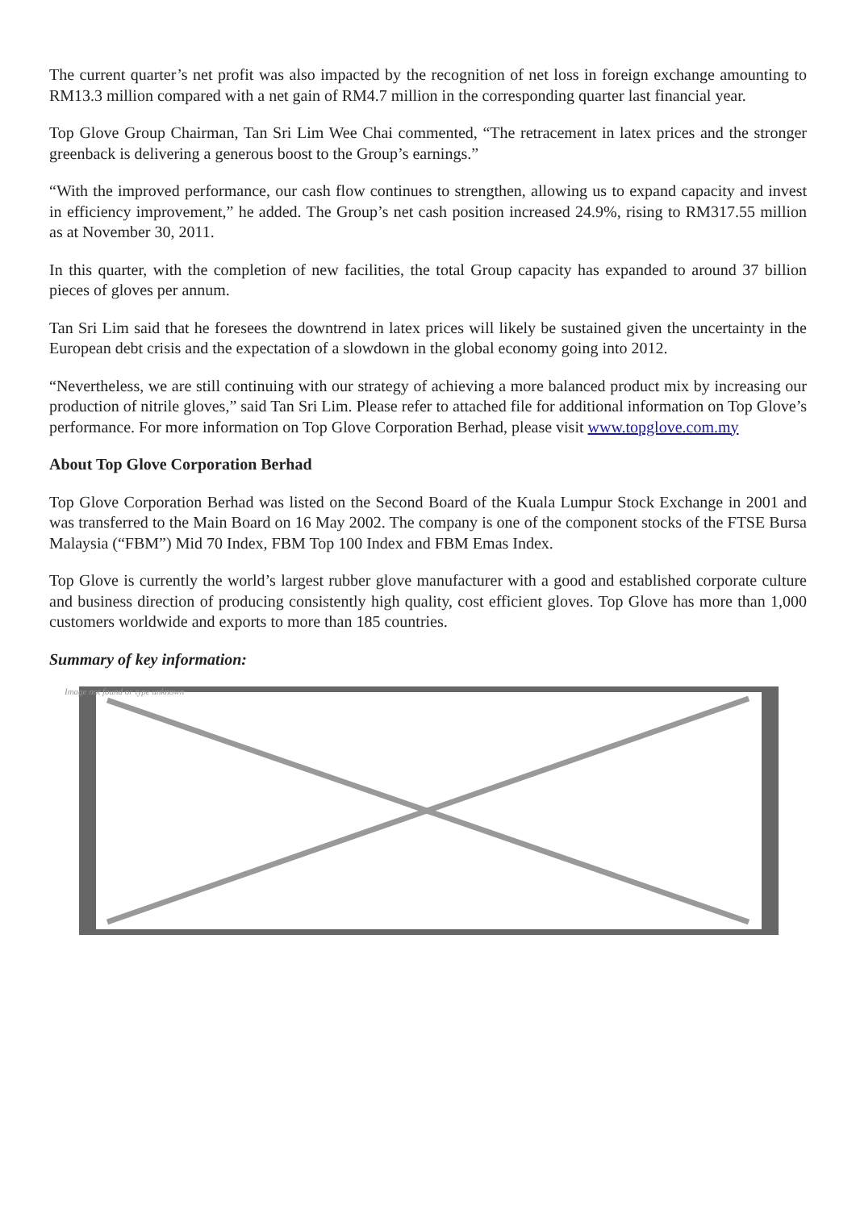The current quarter’s net profit was also impacted by the recognition of net loss in foreign exchange amounting to RM13.3 million compared with a net gain of RM4.7 million in the corresponding quarter last financial year.
Top Glove Group Chairman, Tan Sri Lim Wee Chai commented, “The retracement in latex prices and the stronger greenback is delivering a generous boost to the Group’s earnings.”
“With the improved performance, our cash flow continues to strengthen, allowing us to expand capacity and invest in efficiency improvement,” he added. The Group’s net cash position increased 24.9%, rising to RM317.55 million as at November 30, 2011.
In this quarter, with the completion of new facilities, the total Group capacity has expanded to around 37 billion pieces of gloves per annum.
Tan Sri Lim said that he foresees the downtrend in latex prices will likely be sustained given the uncertainty in the European debt crisis and the expectation of a slowdown in the global economy going into 2012.
“Nevertheless, we are still continuing with our strategy of achieving a more balanced product mix by increasing our production of nitrile gloves,” said Tan Sri Lim. Please refer to attached file for additional information on Top Glove’s performance. For more information on Top Glove Corporation Berhad, please visit www.topglove.com.my
About Top Glove Corporation Berhad
Top Glove Corporation Berhad was listed on the Second Board of the Kuala Lumpur Stock Exchange in 2001 and was transferred to the Main Board on 16 May 2002. The company is one of the component stocks of the FTSE Bursa Malaysia (“FBM”) Mid 70 Index, FBM Top 100 Index and FBM Emas Index.
Top Glove is currently the world’s largest rubber glove manufacturer with a good and established corporate culture and business direction of producing consistently high quality, cost efficient gloves. Top Glove has more than 1,000 customers worldwide and exports to more than 185 countries.
Summary of key information:
Image not found or type unknown